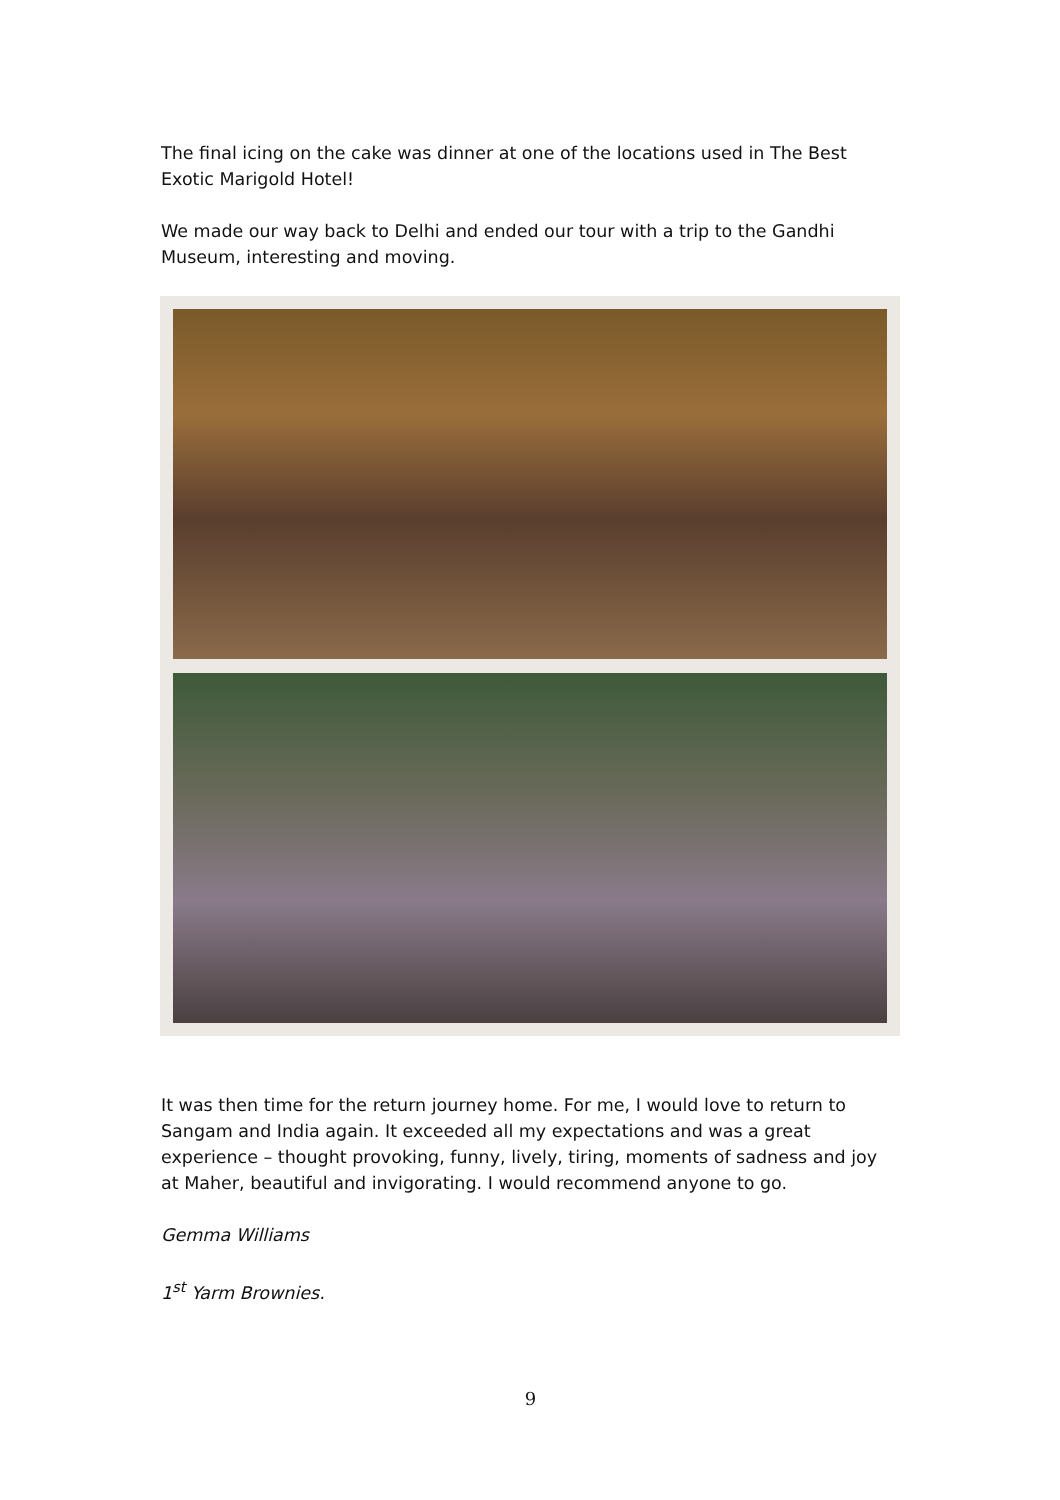The final icing on the cake was dinner at one of the locations used in The Best Exotic Marigold Hotel!
We made our way back to Delhi and ended our tour with a trip to the Gandhi Museum, interesting and moving.
It was then time for the return journey home. For me, I would love to return to Sangam and India again. It exceeded all my expectations and was a great experience – thought provoking, funny, lively, tiring, moments of sadness and joy at Maher, beautiful and invigorating. I would recommend anyone to go.
Gemma Williams
1<sup>st</sup> Yarm Brownies.
9